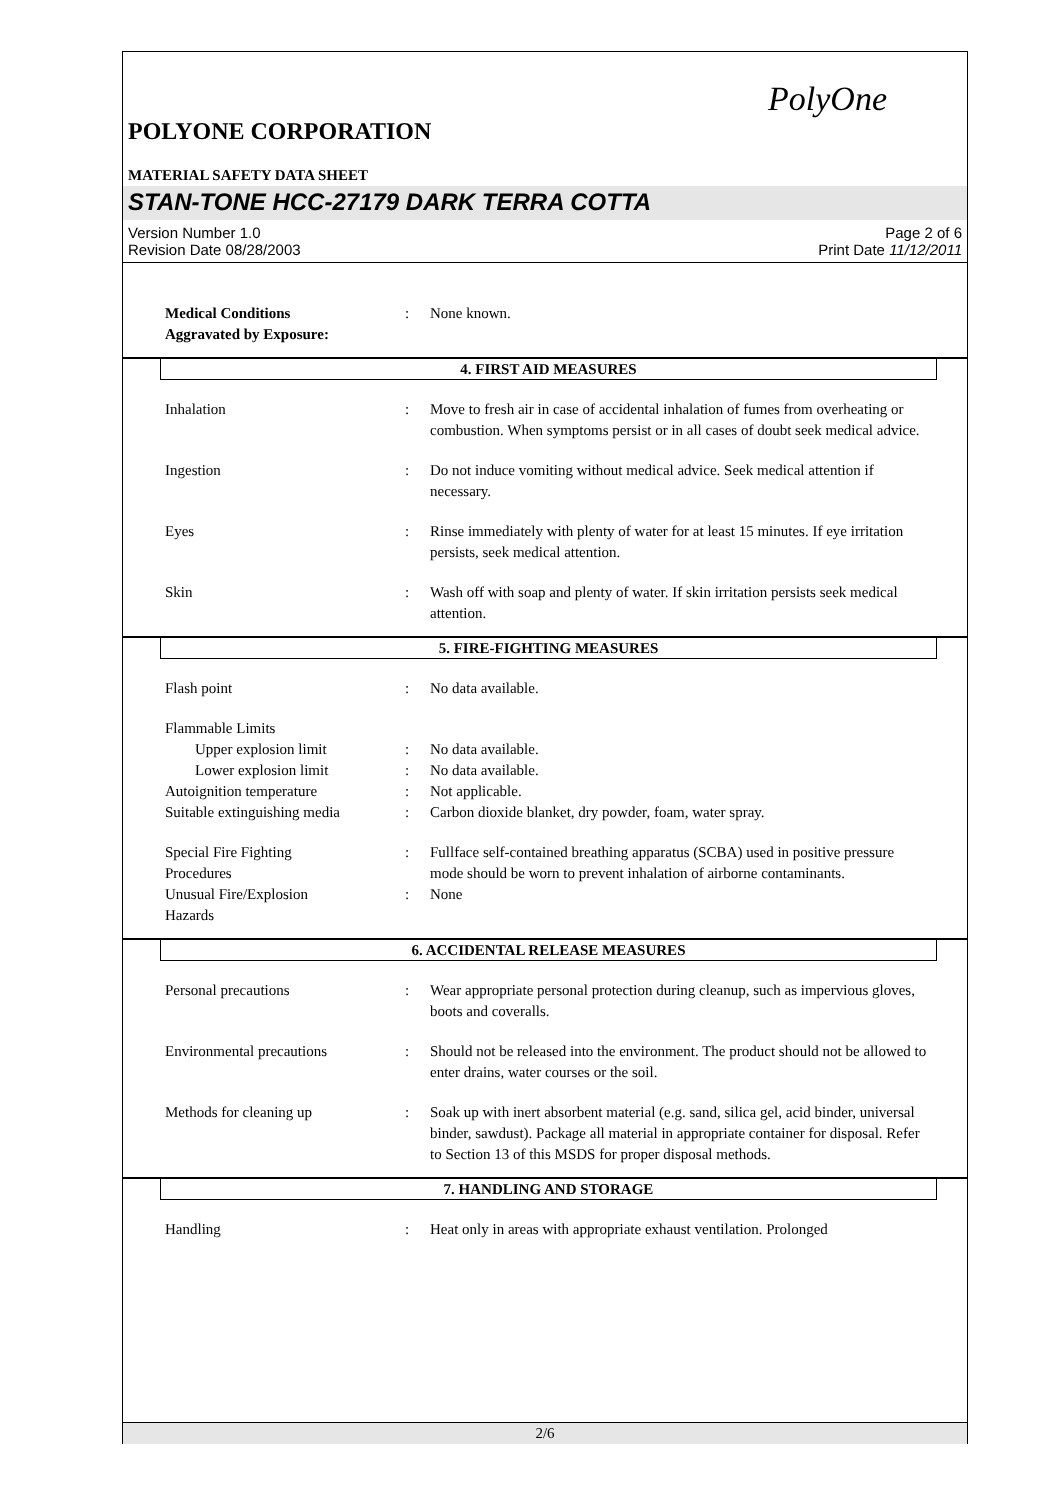PolyOne
POLYONE CORPORATION
MATERIAL SAFETY DATA SHEET
STAN-TONE HCC-27179 DARK TERRA COTTA
Version Number 1.0
Revision Date 08/28/2003
Page 2 of 6
Print Date 11/12/2011
Medical Conditions
Aggravated by Exposure:
: None known.
4. FIRST AID MEASURES
Inhalation : Move to fresh air in case of accidental inhalation of fumes from overheating or combustion. When symptoms persist or in all cases of doubt seek medical advice.
Ingestion : Do not induce vomiting without medical advice. Seek medical attention if necessary.
Eyes : Rinse immediately with plenty of water for at least 15 minutes. If eye irritation persists, seek medical attention.
Skin : Wash off with soap and plenty of water. If skin irritation persists seek medical attention.
5. FIRE-FIGHTING MEASURES
Flash point : No data available.
Flammable Limits
Upper explosion limit : No data available.
Lower explosion limit : No data available.
Autoignition temperature : Not applicable.
Suitable extinguishing media
: Carbon dioxide blanket, dry powder, foam, water spray.
Special Fire Fighting
Procedures
: Fullface self-contained breathing apparatus (SCBA) used in positive pressure mode should be worn to prevent inhalation of airborne contaminants.
Unusual Fire/Explosion
Hazards
: None
6. ACCIDENTAL RELEASE MEASURES
Personal precautions : Wear appropriate personal protection during cleanup, such as impervious gloves, boots and coveralls.
Environmental precautions : Should not be released into the environment. The product should not be allowed to enter drains, water courses or the soil.
Methods for cleaning up : Soak up with inert absorbent material (e.g. sand, silica gel, acid binder, universal binder, sawdust). Package all material in appropriate container for disposal. Refer to Section 13 of this MSDS for proper disposal methods.
7. HANDLING AND STORAGE
Handling : Heat only in areas with appropriate exhaust ventilation. Prolonged
2/6